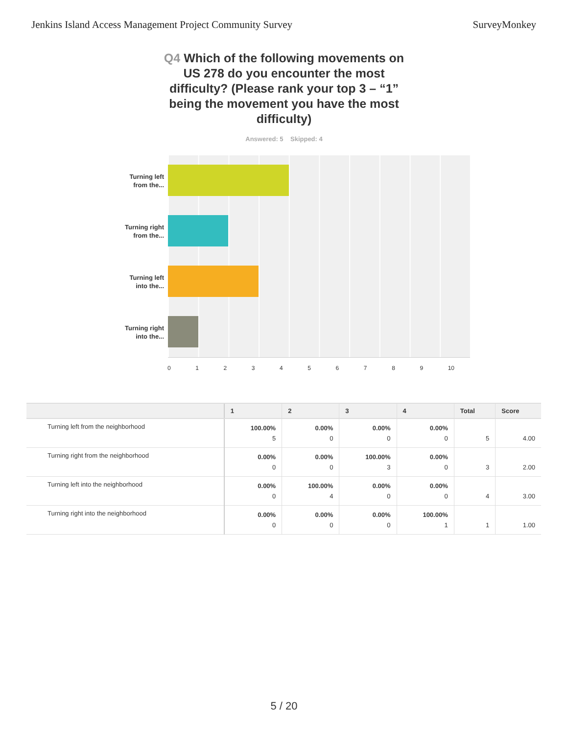Jenkins Island Access Management Project Community Survey SurveyMonkey
Q4 Which of the following movements on US 278 do you encounter the most difficulty? (Please rank your top 3 – “1” being the movement you have the most difficulty)
Answered: 5 Skipped: 4
Turning left
from the...
Turning right
from the...
Turning left
into the...
Turning right
into the...
0123456789 10
| | 1 | 2 | 3 | 4 | Total | Score |
| --- | --- | --- | --- | --- | --- | --- |
| Turning left from the neighborhood | 100.00% 5 | 0.00% 0 | 0.00% 0 | 0.00% 0 | 5 | 4.00 |
| Turning right from the neighborhood | 0.00% 0 | 0.00% 0 | 100.00% 3 | 0.00% 0 | 3 | 2.00 |
| Turning left into the neighborhood | 0.00% 0 | 100.00% 4 | 0.00% 0 | 0.00% 0 | 4 | 3.00 |
| Turning right into the neighborhood | 0.00% 0 | 0.00% 0 | 0.00% 0 | 100.00% 1 | 1 | 1.00 |
5 / 20